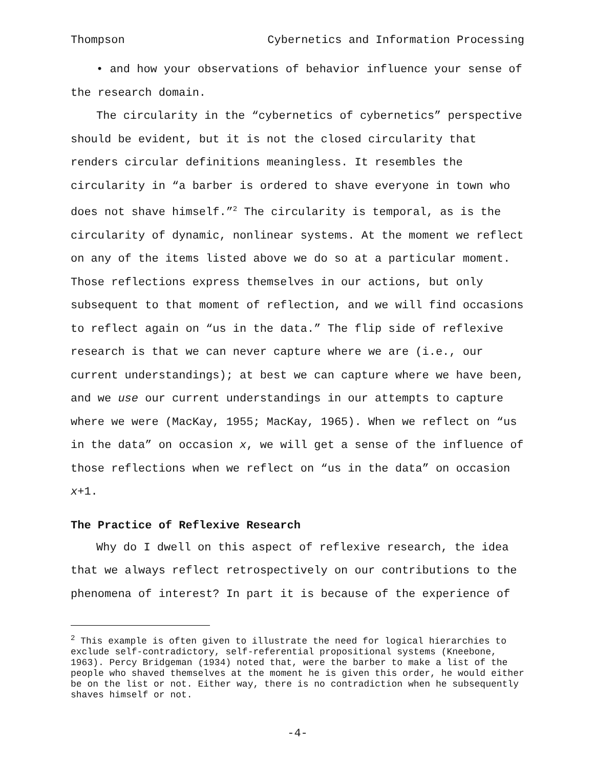Thompson Cybernetics and Information Processing
• and how your observations of behavior influence your sense of the research domain.
The circularity in the “cybernetics of cybernetics” perspective should be evident, but it is not the closed circularity that renders circular definitions meaningless. It resembles the circularity in “a barber is ordered to shave everyone in town who does not shave himself.”<sup>2</sup> The circularity is temporal, as is the circularity of dynamic, nonlinear systems. At the moment we reflect on any of the items listed above we do so at a particular moment. Those reflections express themselves in our actions, but only subsequent to that moment of reflection, and we will find occasions to reflect again on “us in the data.” The flip side of reflexive research is that we can never capture where we are (i.e., our current understandings); at best we can capture where we have been, and we use our current understandings in our attempts to capture where we were (MacKay, 1955; MacKay, 1965). When we reflect on “us in the data” on occasion x, we will get a sense of the influence of those reflections when we reflect on “us in the data” on occasion x+1.
The Practice of Reflexive Research
Why do I dwell on this aspect of reflexive research, the idea that we always reflect retrospectively on our contributions to the phenomena of interest? In part it is because of the experience of
<sup>2</sup> This example is often given to illustrate the need for logical hierarchies to exclude self-contradictory, self-referential propositional systems (Kneebone, 1963). Percy Bridgeman (1934) noted that, were the barber to make a list of the people who shaved themselves at the moment he is given this order, he would either be on the list or not. Either way, there is no contradiction when he subsequently shaves himself or not.
-4-